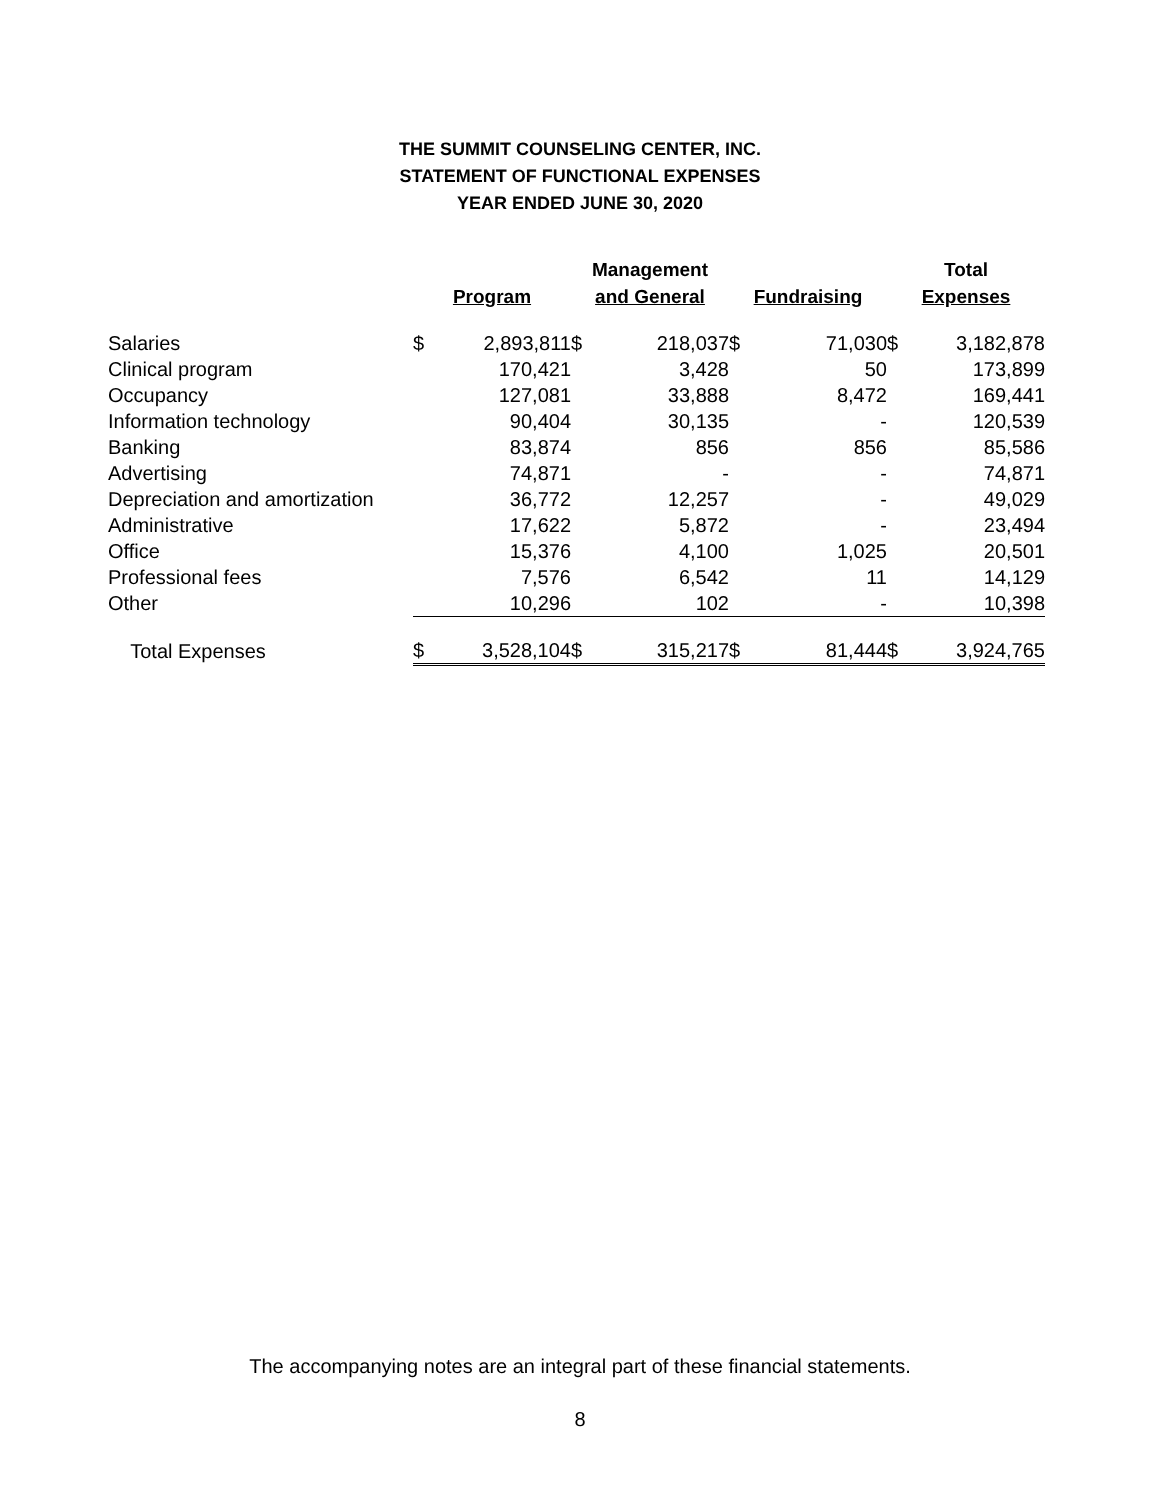THE SUMMIT COUNSELING CENTER, INC.
STATEMENT OF FUNCTIONAL EXPENSES
YEAR ENDED JUNE 30, 2020
| | Program | | Management and General | | Fundraising | | Total Expenses | |
| --- | --- | --- | --- | --- | --- | --- | --- | --- |
| Salaries | $ | 2,893,811 | $ | 218,037 | $ | 71,030 | $ | 3,182,878 |
| Clinical program | | 170,421 | | 3,428 | | 50 | | 173,899 |
| Occupancy | | 127,081 | | 33,888 | | 8,472 | | 169,441 |
| Information technology | | 90,404 | | 30,135 | | - | | 120,539 |
| Banking | | 83,874 | | 856 | | 856 | | 85,586 |
| Advertising | | 74,871 | | - | | - | | 74,871 |
| Depreciation and amortization | | 36,772 | | 12,257 | | - | | 49,029 |
| Administrative | | 17,622 | | 5,872 | | - | | 23,494 |
| Office | | 15,376 | | 4,100 | | 1,025 | | 20,501 |
| Professional fees | | 7,576 | | 6,542 | | 11 | | 14,129 |
| Other | | 10,296 | | 102 | | - | | 10,398 |
| Total Expenses | $ | 3,528,104 | $ | 315,217 | $ | 81,444 | $ | 3,924,765 |
The accompanying notes are an integral part of these financial statements.
8